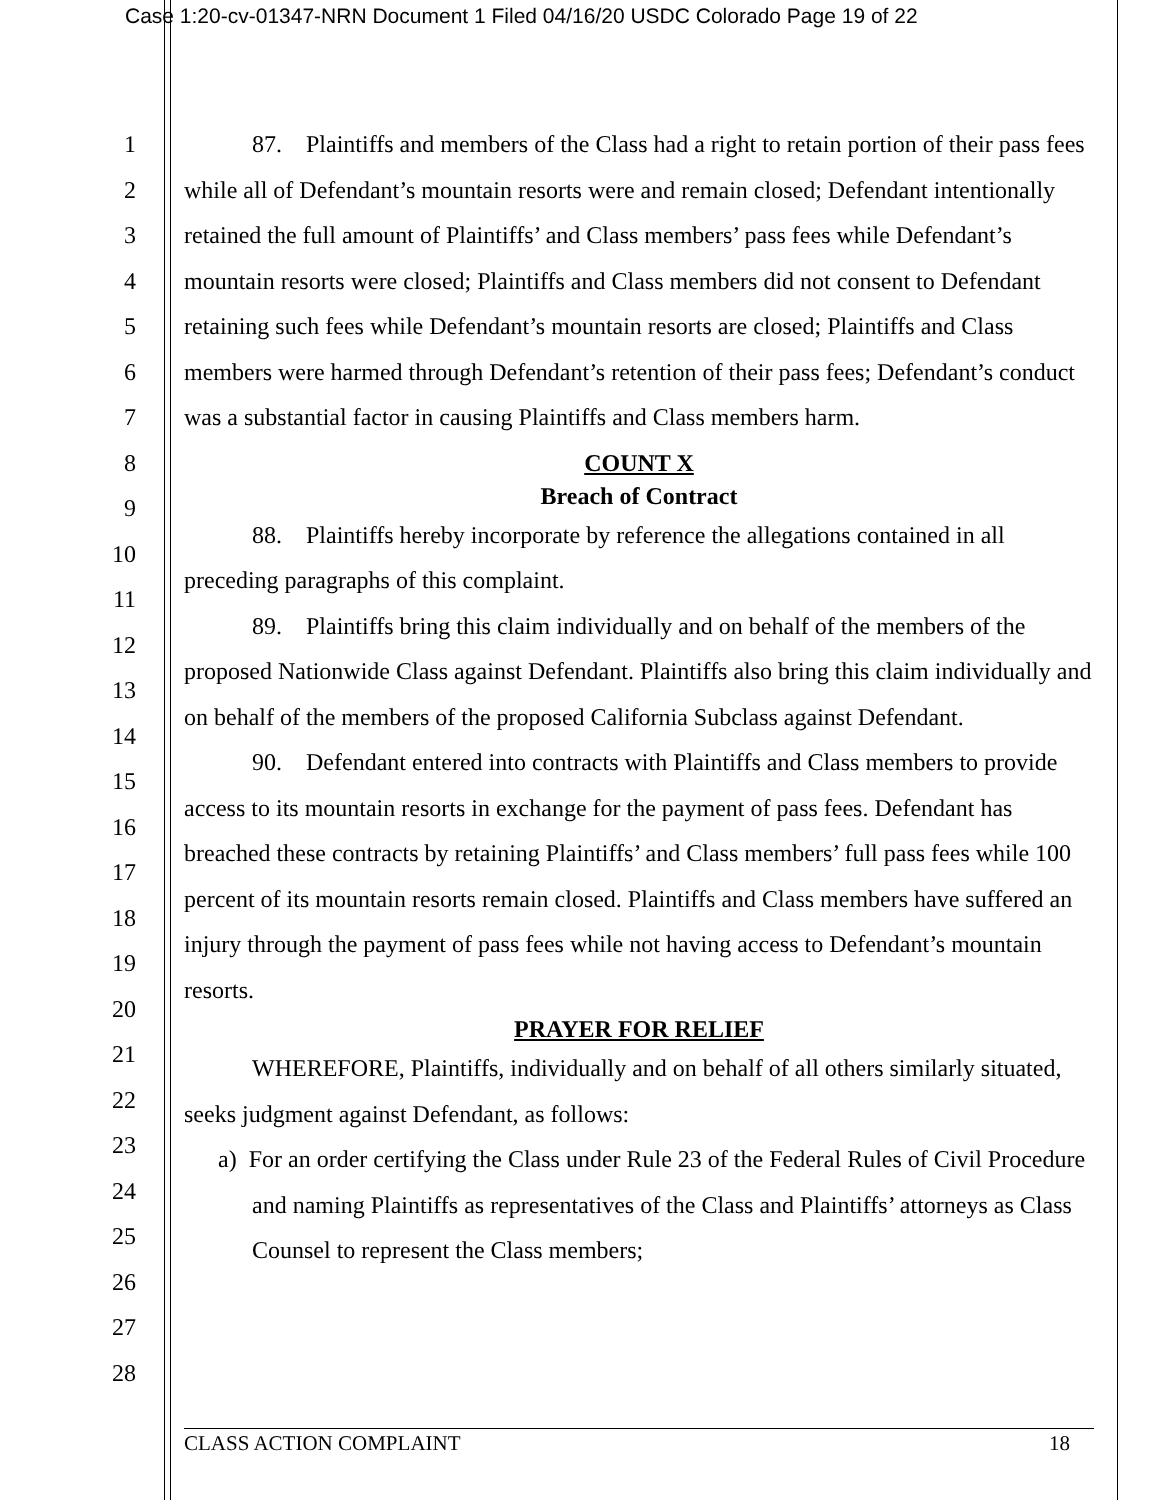Case 1:20-cv-01347-NRN Document 1 Filed 04/16/20 USDC Colorado Page 19 of 22
1
2
3
4
5
6
7
8
9
10
11
12
13
14
15
16
17
18
19
20
21
22
23
24
25
26
27
28
87. Plaintiffs and members of the Class had a right to retain portion of their pass fees while all of Defendant’s mountain resorts were and remain closed; Defendant intentionally retained the full amount of Plaintiffs’ and Class members’ pass fees while Defendant’s mountain resorts were closed; Plaintiffs and Class members did not consent to Defendant retaining such fees while Defendant’s mountain resorts are closed; Plaintiffs and Class members were harmed through Defendant’s retention of their pass fees; Defendant’s conduct was a substantial factor in causing Plaintiffs and Class members harm.
COUNT X
Breach of Contract
88. Plaintiffs hereby incorporate by reference the allegations contained in all preceding paragraphs of this complaint.
89. Plaintiffs bring this claim individually and on behalf of the members of the proposed Nationwide Class against Defendant. Plaintiffs also bring this claim individually and on behalf of the members of the proposed California Subclass against Defendant.
90. Defendant entered into contracts with Plaintiffs and Class members to provide access to its mountain resorts in exchange for the payment of pass fees. Defendant has breached these contracts by retaining Plaintiffs’ and Class members’ full pass fees while 100 percent of its mountain resorts remain closed. Plaintiffs and Class members have suffered an injury through the payment of pass fees while not having access to Defendant’s mountain resorts.
PRAYER FOR RELIEF
WHEREFORE, Plaintiffs, individually and on behalf of all others similarly situated, seeks judgment against Defendant, as follows:
a) For an order certifying the Class under Rule 23 of the Federal Rules of Civil Procedure and naming Plaintiffs as representatives of the Class and Plaintiffs’ attorneys as Class Counsel to represent the Class members;
CLASS ACTION COMPLAINT 18